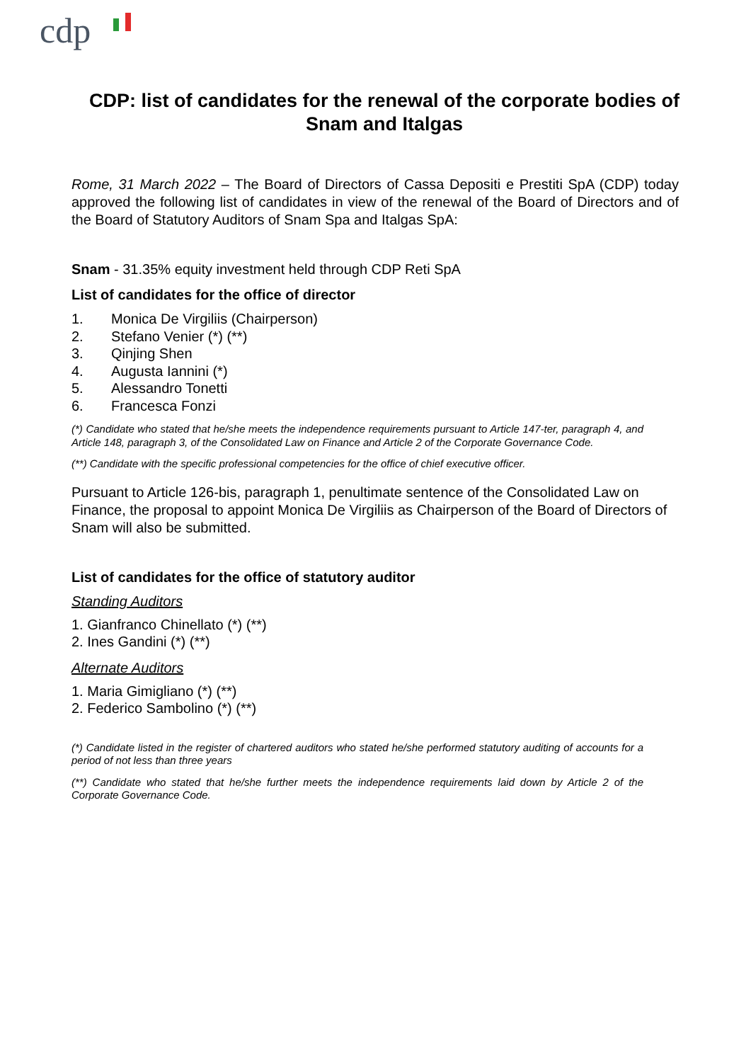cdp
CDP: list of candidates for the renewal of the corporate bodies of Snam and Italgas
Rome, 31 March 2022 – The Board of Directors of Cassa Depositi e Prestiti SpA (CDP) today approved the following list of candidates in view of the renewal of the Board of Directors and of the Board of Statutory Auditors of Snam Spa and Italgas SpA:
Snam - 31.35% equity investment held through CDP Reti SpA
List of candidates for the office of director
1. Monica De Virgiliis (Chairperson)
2. Stefano Venier (*) (**)
3. Qinjing Shen
4. Augusta Iannini (*)
5. Alessandro Tonetti
6. Francesca Fonzi
(*) Candidate who stated that he/she meets the independence requirements pursuant to Article 147-ter, paragraph 4, and Article 148, paragraph 3, of the Consolidated Law on Finance and Article 2 of the Corporate Governance Code.
(**) Candidate with the specific professional competencies for the office of chief executive officer.
Pursuant to Article 126-bis, paragraph 1, penultimate sentence of the Consolidated Law on Finance, the proposal to appoint Monica De Virgiliis as Chairperson of the Board of Directors of Snam will also be submitted.
List of candidates for the office of statutory auditor
Standing Auditors
1. Gianfranco Chinellato (*) (**)
2. Ines Gandini (*) (**)
Alternate Auditors
1. Maria Gimigliano (*) (**)
2. Federico Sambolino (*) (**)
(*) Candidate listed in the register of chartered auditors who stated he/she performed statutory auditing of accounts for a period of not less than three years
(**) Candidate who stated that he/she further meets the independence requirements laid down by Article 2 of the Corporate Governance Code.